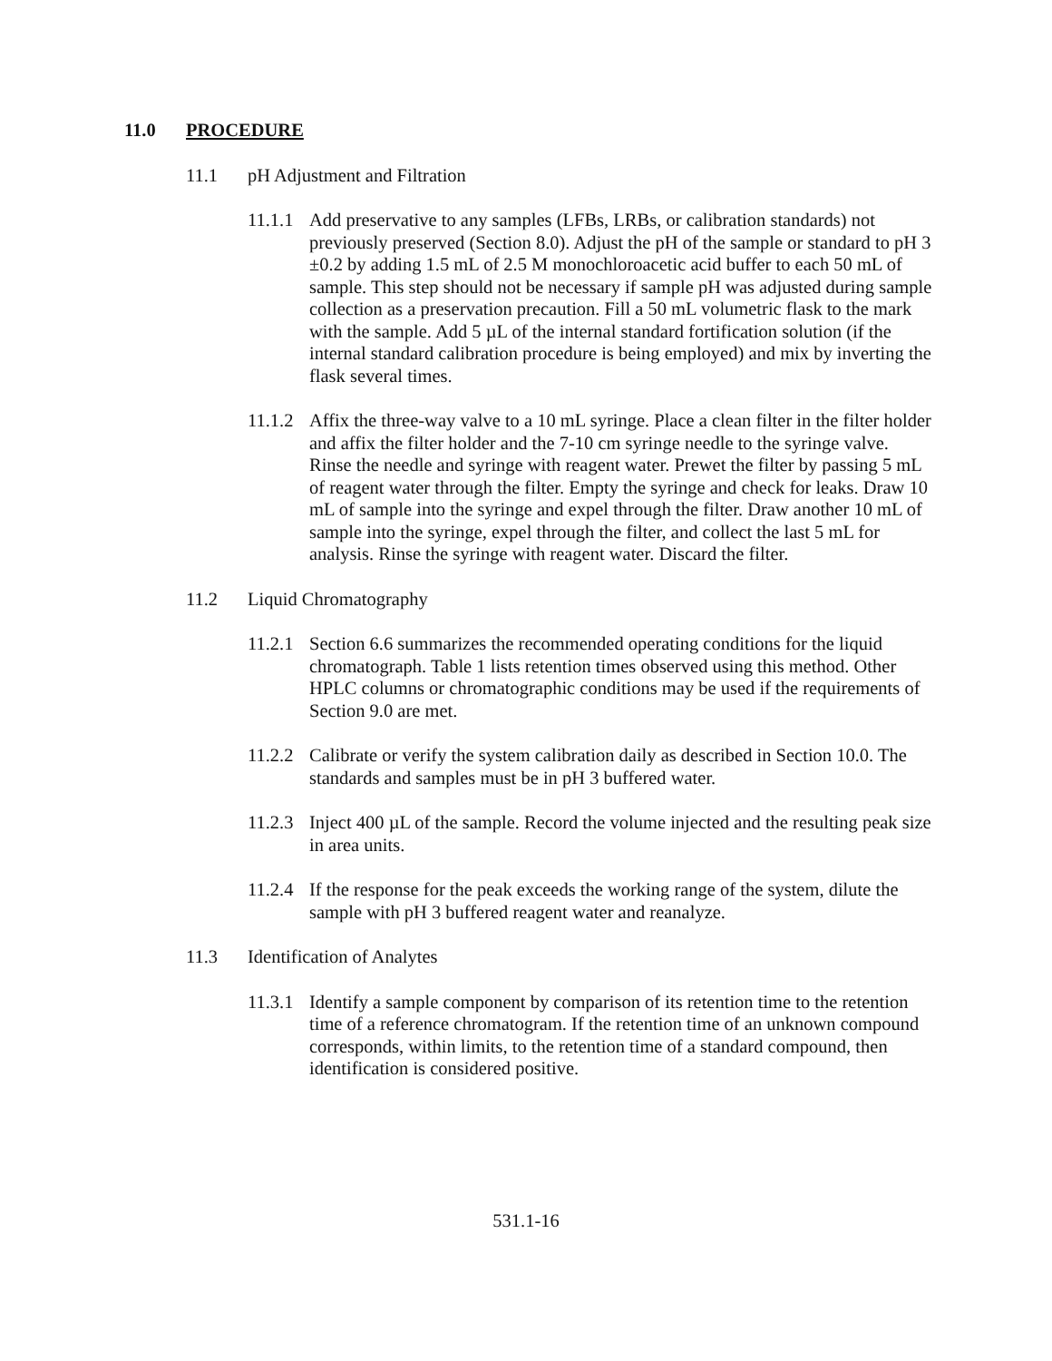11.0 PROCEDURE
11.1 pH Adjustment and Filtration
11.1.1 Add preservative to any samples (LFBs, LRBs, or calibration standards) not previously preserved (Section 8.0). Adjust the pH of the sample or standard to pH 3 ±0.2 by adding 1.5 mL of 2.5 M monochloroacetic acid buffer to each 50 mL of sample. This step should not be necessary if sample pH was adjusted during sample collection as a preservation precaution. Fill a 50 mL volumetric flask to the mark with the sample. Add 5 µL of the internal standard fortification solution (if the internal standard calibration procedure is being employed) and mix by inverting the flask several times.
11.1.2 Affix the three-way valve to a 10 mL syringe. Place a clean filter in the filter holder and affix the filter holder and the 7-10 cm syringe needle to the syringe valve. Rinse the needle and syringe with reagent water. Prewet the filter by passing 5 mL of reagent water through the filter. Empty the syringe and check for leaks. Draw 10 mL of sample into the syringe and expel through the filter. Draw another 10 mL of sample into the syringe, expel through the filter, and collect the last 5 mL for analysis. Rinse the syringe with reagent water. Discard the filter.
11.2 Liquid Chromatography
11.2.1 Section 6.6 summarizes the recommended operating conditions for the liquid chromatograph. Table 1 lists retention times observed using this method. Other HPLC columns or chromatographic conditions may be used if the requirements of Section 9.0 are met.
11.2.2 Calibrate or verify the system calibration daily as described in Section 10.0. The standards and samples must be in pH 3 buffered water.
11.2.3 Inject 400 µL of the sample. Record the volume injected and the resulting peak size in area units.
11.2.4 If the response for the peak exceeds the working range of the system, dilute the sample with pH 3 buffered reagent water and reanalyze.
11.3 Identification of Analytes
11.3.1 Identify a sample component by comparison of its retention time to the retention time of a reference chromatogram. If the retention time of an unknown compound corresponds, within limits, to the retention time of a standard compound, then identification is considered positive.
531.1-16